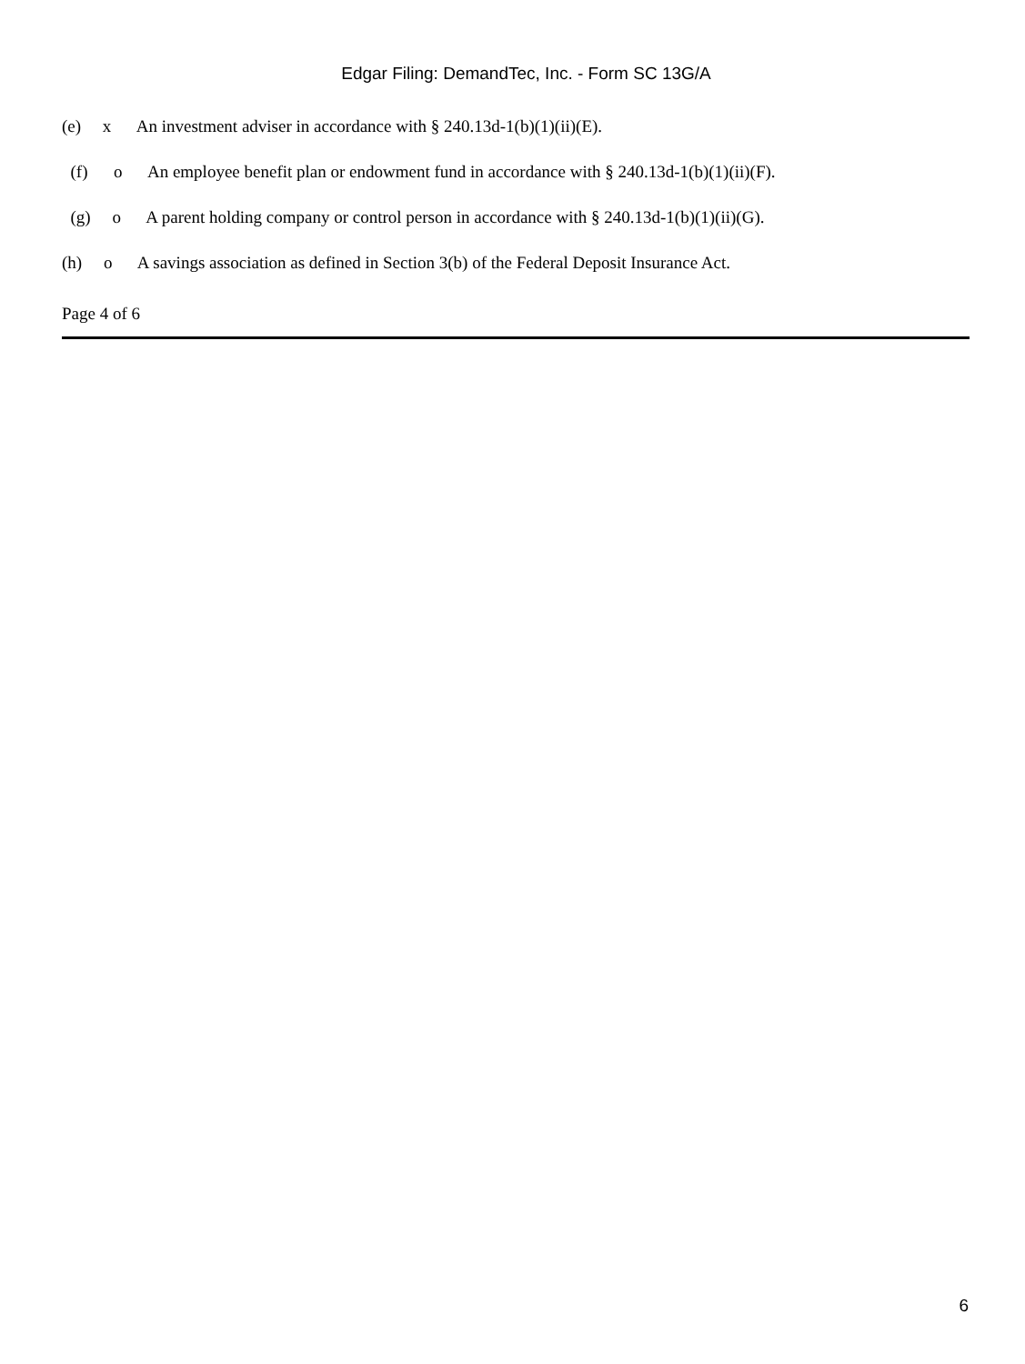Edgar Filing: DemandTec, Inc. - Form SC 13G/A
(e) x An investment adviser in accordance with § 240.13d-1(b)(1)(ii)(E).
(f) o An employee benefit plan or endowment fund in accordance with § 240.13d-1(b)(1)(ii)(F).
(g) o A parent holding company or control person in accordance with § 240.13d-1(b)(1)(ii)(G).
(h) o A savings association as defined in Section 3(b) of the Federal Deposit Insurance Act.
Page 4 of 6
6